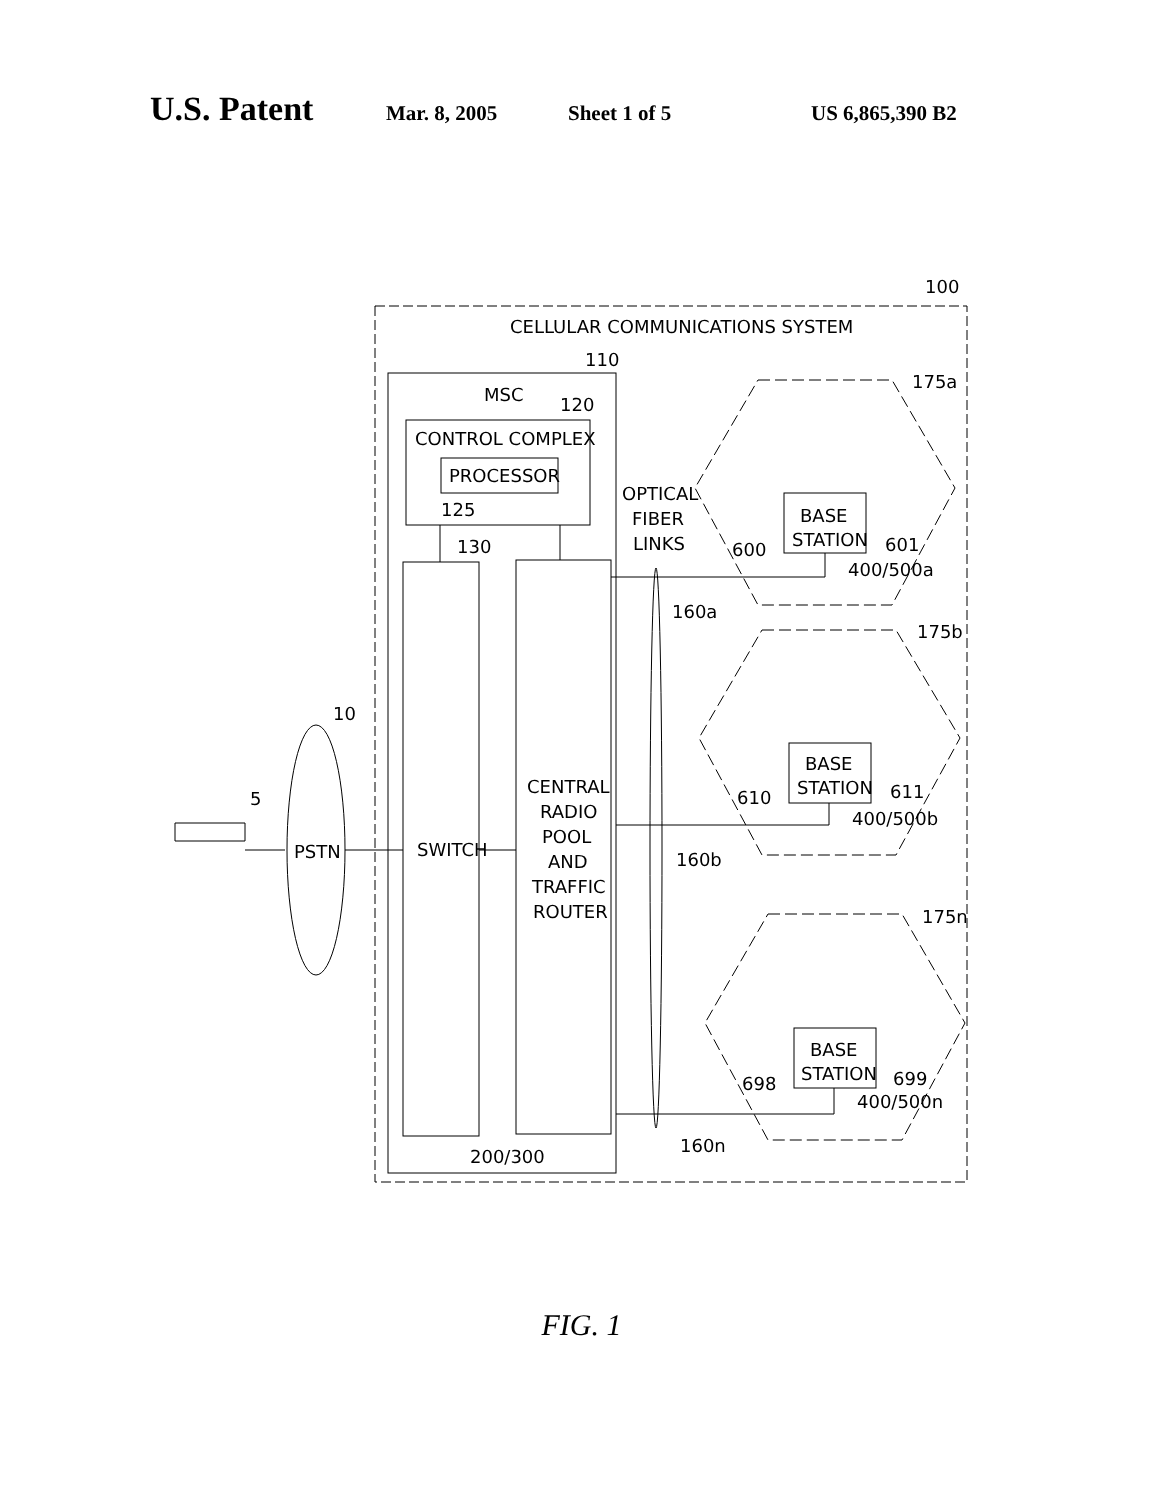U.S. Patent Mar. 8, 2005 Sheet 1 of 5 US 6,865,390 B2
CELLULAR COMMUNICATIONS SYSTEM
100
110
MSC
120
CONTROL COMPLEX
PROCESSOR
125
130
SWITCH
CENTRAL
RADIO
POOL
AND
TRAFFIC
ROUTER
OPTICAL
FIBER
LINKS
PSTN
10
5
BASE
STATION
BASE
STATION
BASE
STATION
600
601
400/500a
610
611
400/500b
698
699
400/500n
175a
175b
175n
160a
160b
160n
200/300
FIG. 1